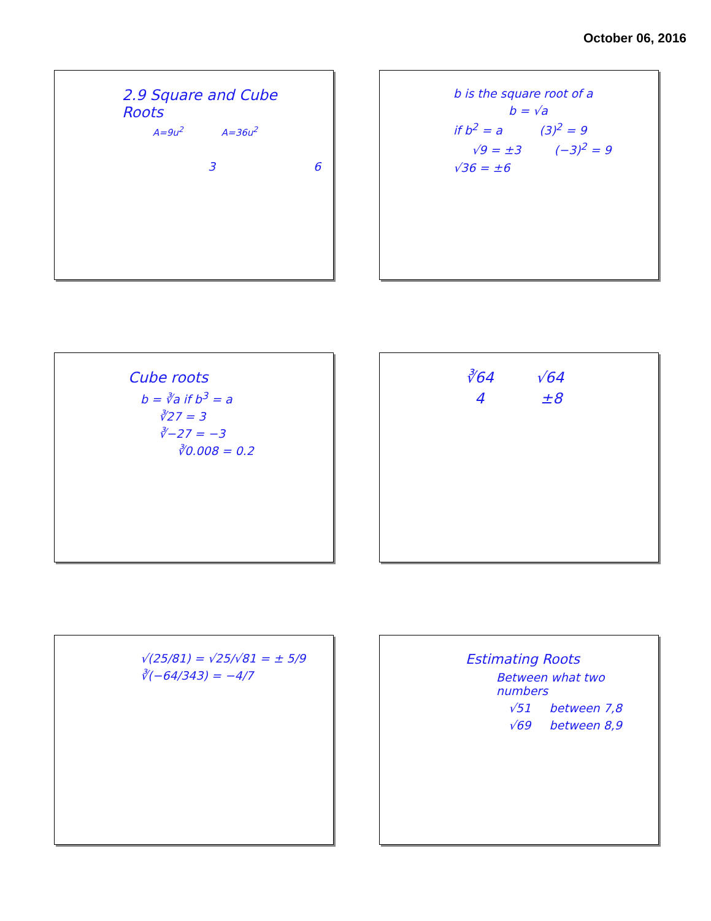October 06, 2016
2.9 Square and Cube Roots
A=9u<sup>2</sup> A=36u<sup>2</sup>
3 6
b is the square root of a
b = √a
if b<sup>2</sup> = a (3)<sup>2</sup> = 9
√9 = ±3 (−3)<sup>2</sup> = 9
√36 = ±6
Cube roots
b = ∛a if b<sup>3</sup> = a
∛27 = 3
∛−27 = −3
∛0.008 = 0.2
∛64 √64
4 ±8
√(25/81) = √25/√81 = ± 5/9
∛(−64/343) = −4/7
Estimating Roots
Between what two numbers
√51 between 7,8
√69 between 8,9